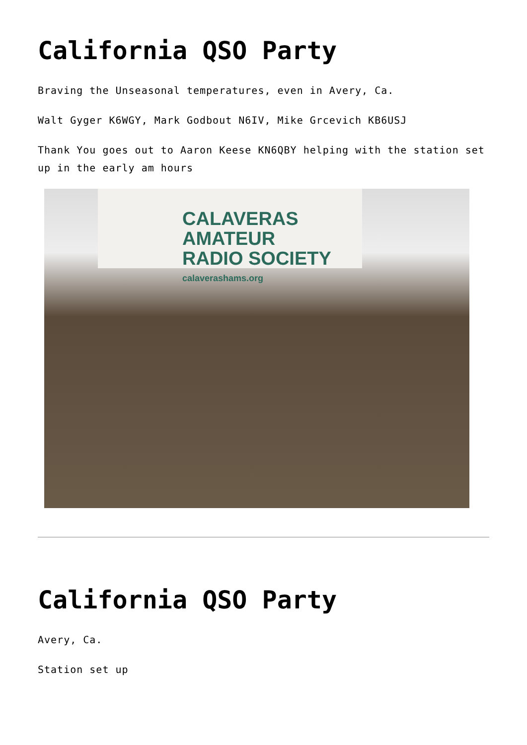California QSO Party
Braving the Unseasonal temperatures, even in Avery, Ca.
Walt Gyger K6WGY, Mark Godbout N6IV, Mike Grcevich KB6USJ
Thank You goes out to Aaron Keese KN6QBY helping with the station set up in the early am hours
CALAVERAS AMATEUR
RADIO SOCIETY
calaverashams.org
California QSO Party
Avery, Ca.
Station set up